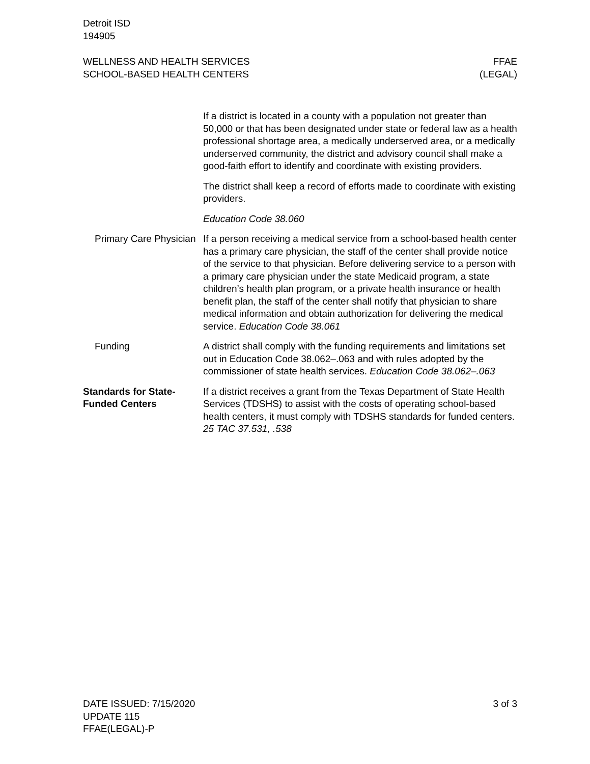Detroit ISD
194905
WELLNESS AND HEALTH SERVICES
SCHOOL-BASED HEALTH CENTERS
FFAE
(LEGAL)
If a district is located in a county with a population not greater than 50,000 or that has been designated under state or federal law as a health professional shortage area, a medically underserved area, or a medically underserved community, the district and advisory council shall make a good-faith effort to identify and coordinate with existing providers.
The district shall keep a record of efforts made to coordinate with existing providers.
Education Code 38.060
Primary Care Physician
If a person receiving a medical service from a school-based health center has a primary care physician, the staff of the center shall provide notice of the service to that physician. Before delivering service to a person with a primary care physician under the state Medicaid program, a state children’s health plan program, or a private health insurance or health benefit plan, the staff of the center shall notify that physician to share medical information and obtain authorization for delivering the medical service. Education Code 38.061
Funding A district shall comply with the funding requirements and limitations set out in Education Code 38.062–.063 and with rules adopted by the commissioner of state health services. Education Code 38.062–.063
Standards for State-Funded Centers
If a district receives a grant from the Texas Department of State Health Services (TDSHS) to assist with the costs of operating school-based health centers, it must comply with TDSHS standards for funded centers. 25 TAC 37.531, .538
DATE ISSUED: 7/15/2020
UPDATE 115
FFAE(LEGAL)-P
3 of 3